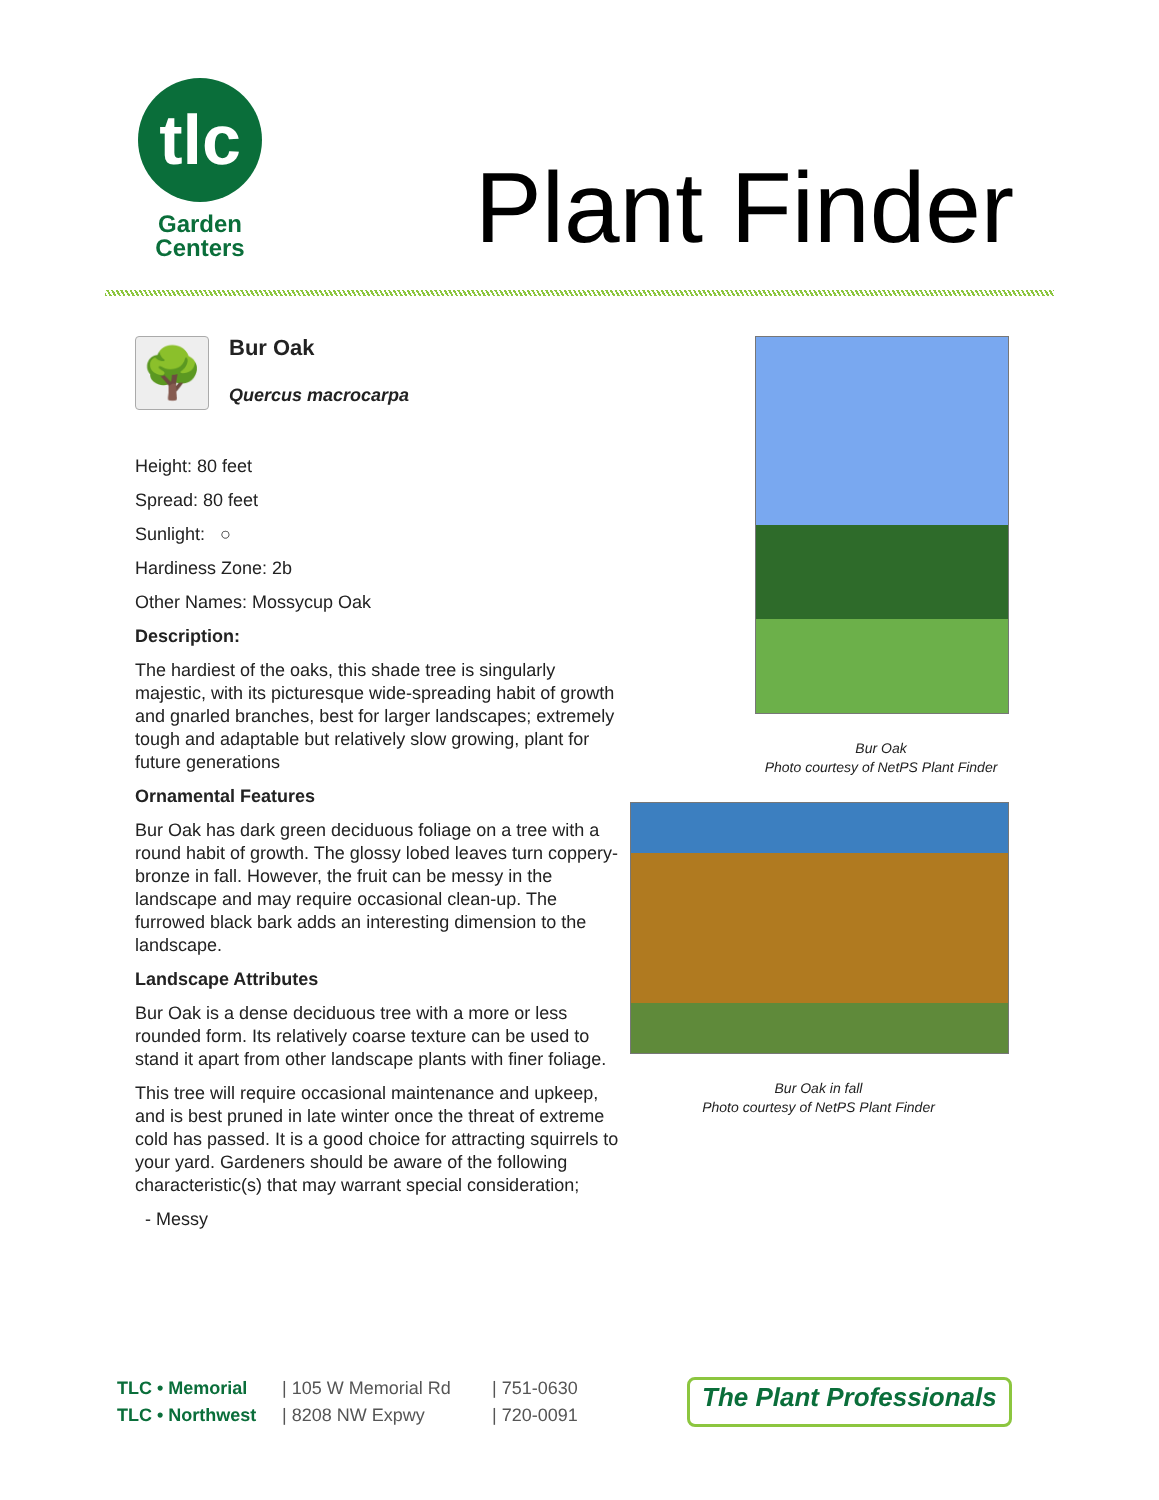tlc
Garden
Centers
Plant Finder
🌳 Bur Oak
Quercus macrocarpa
Height: 80 feet
Spread: 80 feet
Sunlight: ○
Hardiness Zone: 2b
Other Names: Mossycup Oak
Description:
The hardiest of the oaks, this shade tree is singularly majestic, with its picturesque wide-spreading habit of growth and gnarled branches, best for larger landscapes; extremely tough and adaptable but relatively slow growing, plant for future generations
Ornamental Features
Bur Oak has dark green deciduous foliage on a tree with a round habit of growth. The glossy lobed leaves turn coppery-bronze in fall. However, the fruit can be messy in the landscape and may require occasional clean-up. The furrowed black bark adds an interesting dimension to the landscape.
Landscape Attributes
Bur Oak is a dense deciduous tree with a more or less rounded form. Its relatively coarse texture can be used to stand it apart from other landscape plants with finer foliage.
This tree will require occasional maintenance and upkeep, and is best pruned in late winter once the threat of extreme cold has passed. It is a good choice for attracting squirrels to your yard. Gardeners should be aware of the following characteristic(s) that may warrant special consideration;
- Messy
Bur Oak
Photo courtesy of NetPS Plant Finder
Bur Oak in fall
Photo courtesy of NetPS Plant Finder
TLC • Memorial
TLC • Northwest
| 105 W Memorial Rd
| 8208 NW Expwy
| 751-0630
| 720-0091
The Plant Professionals